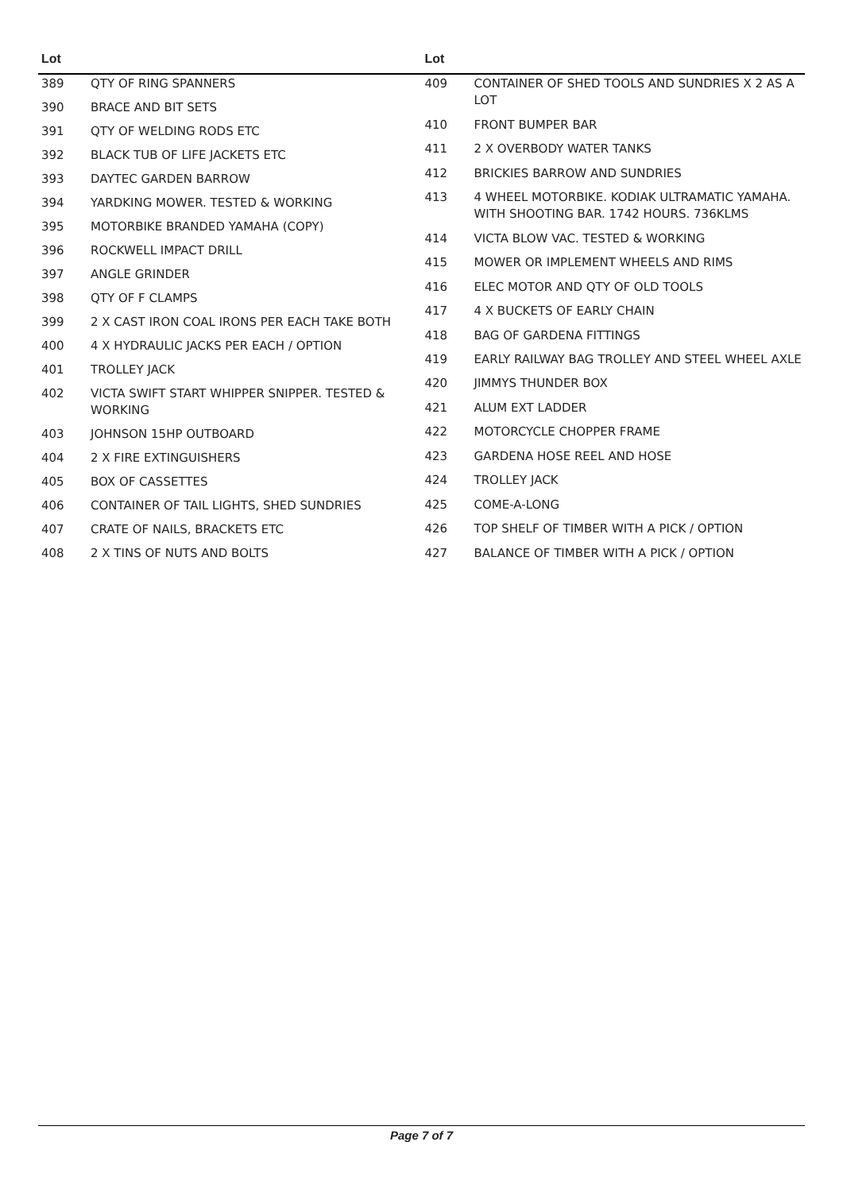| Lot | |
| --- | --- |
| 389 | QTY OF RING SPANNERS |
| 390 | BRACE AND BIT SETS |
| 391 | QTY OF WELDING RODS ETC |
| 392 | BLACK TUB OF LIFE JACKETS ETC |
| 393 | DAYTEC GARDEN BARROW |
| 394 | YARDKING MOWER. TESTED & WORKING |
| 395 | MOTORBIKE BRANDED YAMAHA (COPY) |
| 396 | ROCKWELL IMPACT DRILL |
| 397 | ANGLE GRINDER |
| 398 | QTY OF F CLAMPS |
| 399 | 2 X CAST IRON COAL IRONS PER EACH TAKE BOTH |
| 400 | 4 X HYDRAULIC JACKS PER EACH / OPTION |
| 401 | TROLLEY JACK |
| 402 | VICTA SWIFT START WHIPPER SNIPPER. TESTED & WORKING |
| 403 | JOHNSON 15HP OUTBOARD |
| 404 | 2 X FIRE EXTINGUISHERS |
| 405 | BOX OF CASSETTES |
| 406 | CONTAINER OF TAIL LIGHTS, SHED SUNDRIES |
| 407 | CRATE OF NAILS, BRACKETS ETC |
| 408 | 2 X TINS OF NUTS AND BOLTS |
| Lot | |
| --- | --- |
| 409 | CONTAINER OF SHED TOOLS AND SUNDRIES X 2 AS A LOT |
| 410 | FRONT BUMPER BAR |
| 411 | 2 X OVERBODY WATER TANKS |
| 412 | BRICKIES BARROW AND SUNDRIES |
| 413 | 4 WHEEL MOTORBIKE. KODIAK ULTRAMATIC YAMAHA. WITH SHOOTING BAR. 1742 HOURS. 736KLMS |
| 414 | VICTA BLOW VAC. TESTED & WORKING |
| 415 | MOWER OR IMPLEMENT WHEELS AND RIMS |
| 416 | ELEC MOTOR AND QTY OF OLD TOOLS |
| 417 | 4 X BUCKETS OF EARLY CHAIN |
| 418 | BAG OF GARDENA FITTINGS |
| 419 | EARLY RAILWAY BAG TROLLEY AND STEEL WHEEL AXLE |
| 420 | JIMMYS THUNDER BOX |
| 421 | ALUM EXT LADDER |
| 422 | MOTORCYCLE CHOPPER FRAME |
| 423 | GARDENA HOSE REEL AND HOSE |
| 424 | TROLLEY JACK |
| 425 | COME-A-LONG |
| 426 | TOP SHELF OF TIMBER WITH A PICK / OPTION |
| 427 | BALANCE OF TIMBER WITH A PICK / OPTION |
Page 7 of 7